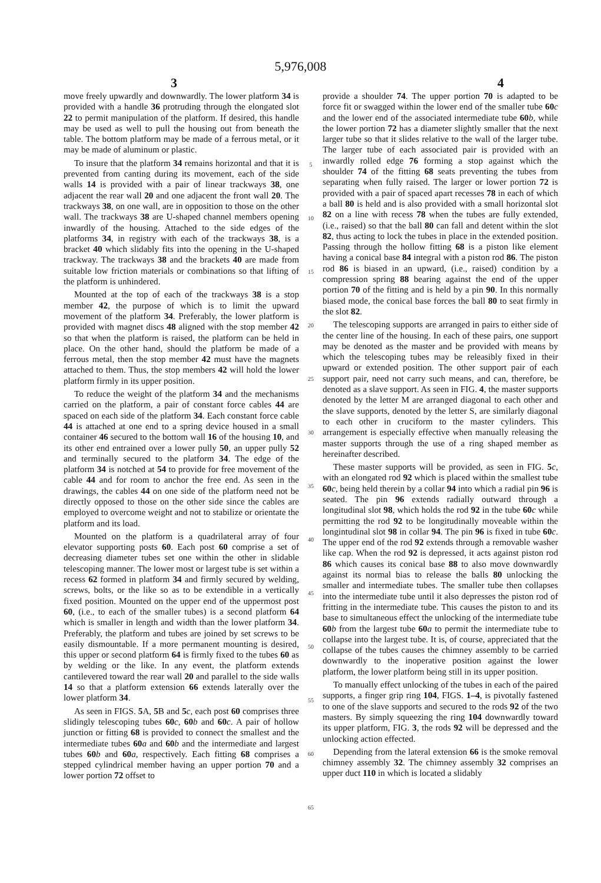5,976,008
3 4
move freely upwardly and downwardly. The lower platform 34 is provided with a handle 36 protruding through the elongated slot 22 to permit manipulation of the platform. If desired, this handle may be used as well to pull the housing out from beneath the table. The bottom platform may be made of a ferrous metal, or it may be made of aluminum or plastic.
To insure that the platform 34 remains horizontal and that it is prevented from canting during its movement, each of the side walls 14 is provided with a pair of linear trackways 38, one adjacent the rear wall 20 and one adjacent the front wall 20. The trackways 38, on one wall, are in opposition to those on the other wall. The trackways 38 are U-shaped channel members opening inwardly of the housing. Attached to the side edges of the platforms 34, in registry with each of the trackways 38, is a bracket 40 which slidably fits into the opening in the U-shaped trackway. The trackways 38 and the brackets 40 are made from suitable low friction materials or combinations so that lifting of the platform is unhindered.
Mounted at the top of each of the trackways 38 is a stop member 42, the purpose of which is to limit the upward movement of the platform 34. Preferably, the lower platform is provided with magnet discs 48 aligned with the stop member 42 so that when the platform is raised, the platform can be held in place. On the other hand, should the platform be made of a ferrous metal, then the stop member 42 must have the magnets attached to them. Thus, the stop members 42 will hold the lower platform firmly in its upper position.
To reduce the weight of the platform 34 and the mechanisms carried on the platform, a pair of constant force cables 44 are spaced on each side of the platform 34. Each constant force cable 44 is attached at one end to a spring device housed in a small container 46 secured to the bottom wall 16 of the housing 10, and its other end entrained over a lower pully 50, an upper pully 52 and terminally secured to the platform 34. The edge of the platform 34 is notched at 54 to provide for free movement of the cable 44 and for room to anchor the free end. As seen in the drawings, the cables 44 on one side of the platform need not be directly opposed to those on the other side since the cables are employed to overcome weight and not to stabilize or orientate the platform and its load.
Mounted on the platform is a quadrilateral array of four elevator supporting posts 60. Each post 60 comprise a set of decreasing diameter tubes set one within the other in slidable telescoping manner. The lower most or largest tube is set within a recess 62 formed in platform 34 and firmly secured by welding, screws, bolts, or the like so as to be extendible in a vertically fixed position. Mounted on the upper end of the uppermost post 60, (i.e., to each of the smaller tubes) is a second platform 64 which is smaller in length and width than the lower platform 34. Preferably, the platform and tubes are joined by set screws to be easily dismountable. If a more permanent mounting is desired, this upper or second platform 64 is firmly fixed to the tubes 60 as by welding or the like. In any event, the platform extends cantilevered toward the rear wall 20 and parallel to the side walls 14 so that a platform extension 66 extends laterally over the lower platform 34.
As seen in FIGS. 5 A, 5 B and 5 c, each post 60 comprises three slidingly telescoping tubes 60 c, 60 b and 60 c. A pair of hollow junction or fitting 68 is provided to connect the smallest and the intermediate tubes 60 a and 60 b and the intermediate and largest tubes 60 b and 60 a, respectively. Each fitting 68 comprises a stepped cylindrical member having an upper portion 70 and a lower portion 72 offset to
5
10
15
20
25
30
35
40
45
50
55
60
65
provide a shoulder 74. The upper portion 70 is adapted to be force fit or swagged within the lower end of the smaller tube 60 c and the lower end of the associated intermediate tube 60 b, while the lower portion 72 has a diameter slightly smaller that the next larger tube so that it slides relative to the wall of the larger tube. The larger tube of each associated pair is provided with an inwardly rolled edge 76 forming a stop against which the shoulder 74 of the fitting 68 seats preventing the tubes from separating when fully raised. The larger or lower portion 72 is provided with a pair of spaced apart recesses 78 in each of which a ball 80 is held and is also provided with a small horizontal slot 82 on a line with recess 78 when the tubes are fully extended, (i.e., raised) so that the ball 80 can fall and detent within the slot 82, thus acting to lock the tubes in place in the extended position. Passing through the hollow fitting 68 is a piston like element having a conical base 84 integral with a piston rod 86. The piston rod 86 is biased in an upward, (i.e., raised) condition by a compression spring 88 bearing against the end of the upper portion 70 of the fitting and is held by a pin 90. In this normally biased mode, the conical base forces the ball 80 to seat firmly in the slot 82.
The telescoping supports are arranged in pairs to either side of the center line of the housing. In each of these pairs, one support may be denoted as the master and be provided with means by which the telescoping tubes may be releasibly fixed in their upward or extended position. The other support pair of each support pair, need not carry such means, and can, therefore, be denoted as a slave support. As seen in FIG. 4, the master supports denoted by the letter M are arranged diagonal to each other and the slave supports, denoted by the letter S, are similarly diagonal to each other in cruciform to the master cylinders. This arrangement is especially effective when manually releasing the master supports through the use of a ring shaped member as hereinafter described.
These master supports will be provided, as seen in FIG. 5 c, with an elongated rod 92 which is placed within the smallest tube 60 c, being held therein by a collar 94 into which a radial pin 96 is seated. The pin 96 extends radially outward through a longitudinal slot 98, which holds the rod 92 in the tube 60 c while permitting the rod 92 to be longitudinally moveable within the longintudinal slot 98 in collar 94. The pin 96 is fixed in tube 60 c. The upper end of the rod 92 extends through a removable washer like cap. When the rod 92 is depressed, it acts against piston rod 86 which causes its conical base 88 to also move downwardly against its normal bias to release the balls 80 unlocking the smaller and intermediate tubes. The smaller tube then collapses into the intermediate tube until it also depresses the piston rod of fritting in the intermediate tube. This causes the piston to and its base to simultaneous effect the unlocking of the intermediate tube 60 b from the largest tube 60 a to permit the intermediate tube to collapse into the largest tube. It is, of course, appreciated that the collapse of the tubes causes the chimney assembly to be carried downwardly to the inoperative position against the lower platform, the lower platform being still in its upper position.
To manually effect unlocking of the tubes in each of the paired supports, a finger grip ring 104, FIGS. 1–4, is pivotally fastened to one of the slave supports and secured to the rods 92 of the two masters. By simply squeezing the ring 104 downwardly toward its upper platform, FIG. 3, the rods 92 will be depressed and the unlocking action effected.
Depending from the lateral extension 66 is the smoke removal chimney assembly 32. The chimney assembly 32 comprises an upper duct 110 in which is located a slidably